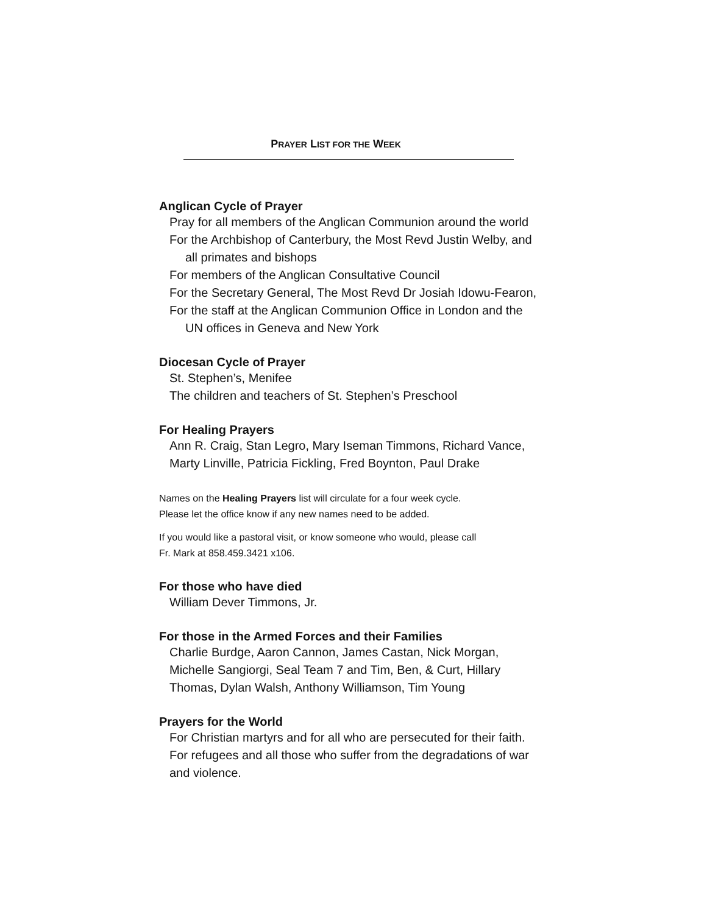PRAYER LIST FOR THE WEEK
Anglican Cycle of Prayer
Pray for all members of the Anglican Communion around the world
For the Archbishop of Canterbury, the Most Revd Justin Welby, and
all primates and bishops
For members of the Anglican Consultative Council
For the Secretary General, The Most Revd Dr Josiah Idowu-Fearon,
For the staff at the Anglican Communion Office in London and the
UN offices in Geneva and New York
Diocesan Cycle of Prayer
St. Stephen’s, Menifee
The children and teachers of St. Stephen’s Preschool
For Healing Prayers
Ann R. Craig, Stan Legro, Mary Iseman Timmons, Richard Vance,
Marty Linville, Patricia Fickling, Fred Boynton, Paul Drake
Names on the Healing Prayers list will circulate for a four week cycle.
Please let the office know if any new names need to be added.
If you would like a pastoral visit, or know someone who would, please call
Fr. Mark at 858.459.3421 x106.
For those who have died
William Dever Timmons, Jr.
For those in the Armed Forces and their Families
Charlie Burdge, Aaron Cannon, James Castan, Nick Morgan,
Michelle Sangiorgi, Seal Team 7 and Tim, Ben, & Curt, Hillary
Thomas, Dylan Walsh, Anthony Williamson, Tim Young
Prayers for the World
For Christian martyrs and for all who are persecuted for their faith.
For refugees and all those who suffer from the degradations of war
and violence.